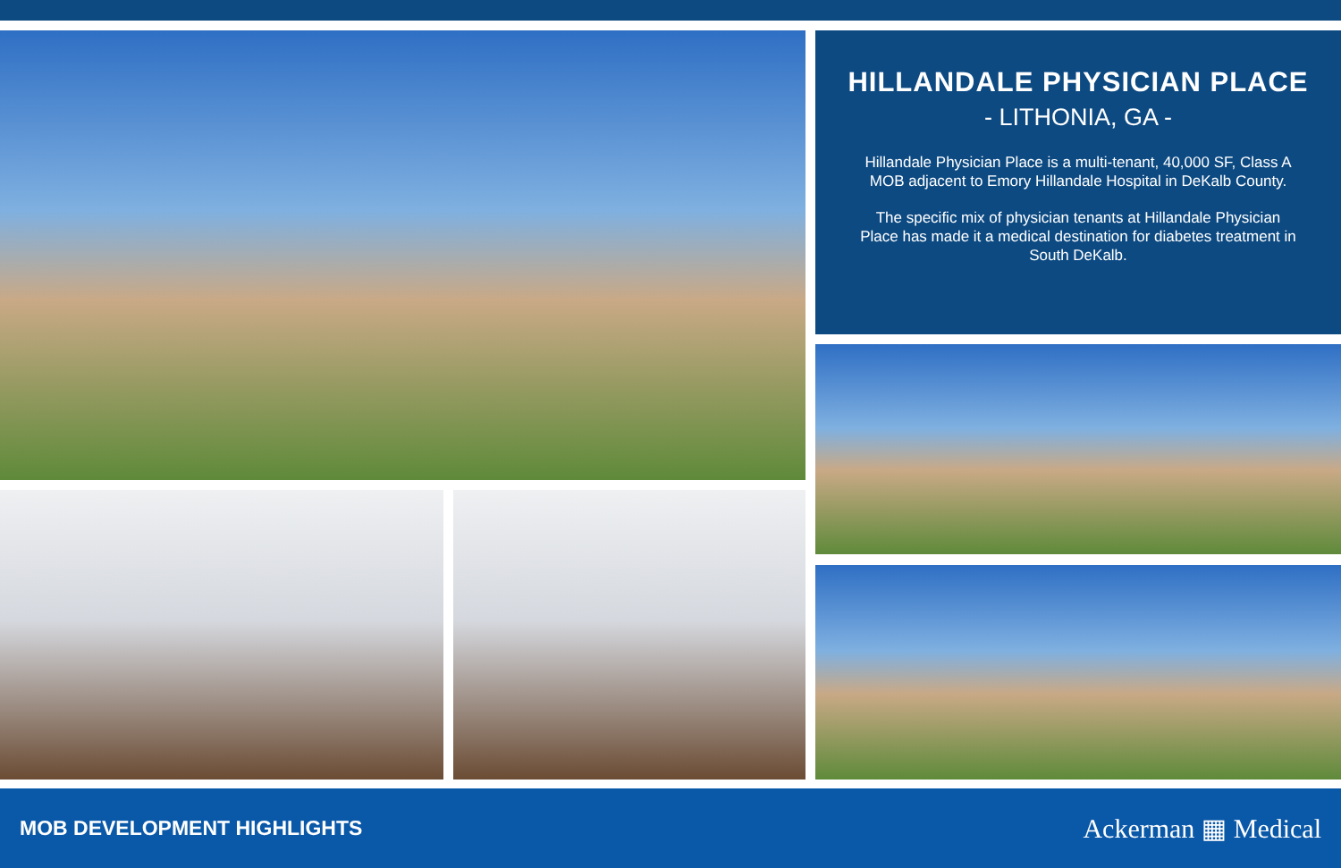HILLANDALE PHYSICIAN PLACE
- LITHONIA, GA -
Hillandale Physician Place is a multi-tenant, 40,000 SF, Class A MOB adjacent to Emory Hillandale Hospital in DeKalb County.
The specific mix of physician tenants at Hillandale Physician Place has made it a medical destination for diabetes treatment in South DeKalb.
MOB DEVELOPMENT HIGHLIGHTS Ackerman ▦ Medical